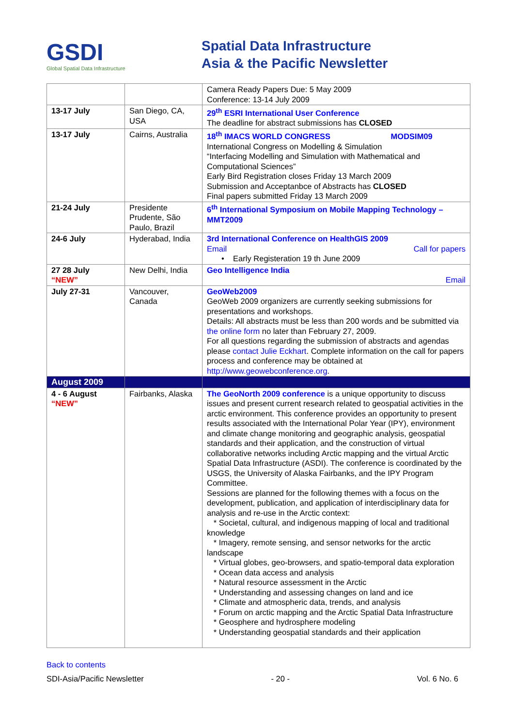GSDI
Global Spatial Data Infrastructure
Spatial Data Infrastructure
Asia & the Pacific Newsletter
| | | Camera Ready Papers Due: 5 May 2009 Conference: 13-14 July 2009 |
| 13-17 July | San Diego, CA, USA | 29<sup>th</sup> ESRI International User Conference The deadline for abstract submissions has CLOSED |
| 13-17 July | Cairns, Australia | 18<sup>th</sup> IMACS WORLD CONGRESS MODSIM09 International Congress on Modelling & Simulation “Interfacing Modelling and Simulation with Mathematical and Computational Sciences” Early Bird Registration closes Friday 13 March 2009 Submission and Acceptanbce of Abstracts has CLOSED Final papers submitted Friday 13 March 2009 |
| 21-24 July | Presidente Prudente, São Paulo, Brazil | 6<sup>th</sup> International Symposium on Mobile Mapping Technology – MMT2009 |
| 24-6 July | Hyderabad, India | 3rd International Conference on HealthGIS 2009 Email Call for papers • Early Registeration 19 th June 2009 |
| 27 28 July “NEW” | New Delhi, India | Geo Intelligence India Email |
| July 27-31 | Vancouver, Canada | GeoWeb2009 GeoWeb 2009 organizers are currently seeking submissions for presentations and workshops. Details: All abstracts must be less than 200 words and be submitted via the online form no later than February 27, 2009. For all questions regarding the submission of abstracts and agendas please contact Julie Eckhart . Complete information on the call for papers process and conference may be obtained at http://www.geowebconference.org . |
| August 2009 | | |
| 4 - 6 August “NEW” | Fairbanks, Alaska | The GeoNorth 2009 conference is a unique opportunity to discuss issues and present current research related to geospatial activities in the arctic environment. This conference provides an opportunity to present results associated with the International Polar Year (IPY), environment and climate change monitoring and geographic analysis, geospatial standards and their application, and the construction of virtual collaborative networks including Arctic mapping and the virtual Arctic Spatial Data Infrastructure (ASDI). The conference is coordinated by the USGS, the University of Alaska Fairbanks, and the IPY Program Committee. Sessions are planned for the following themes with a focus on the development, publication, and application of interdisciplinary data for analysis and re-use in the Arctic context: * Societal, cultural, and indigenous mapping of local and traditional knowledge * Imagery, remote sensing, and sensor networks for the arctic landscape * Virtual globes, geo-browsers, and spatio-temporal data exploration * Ocean data access and analysis * Natural resource assessment in the Arctic * Understanding and assessing changes on land and ice * Climate and atmospheric data, trends, and analysis * Forum on arctic mapping and the Arctic Spatial Data Infrastructure * Geosphere and hydrosphere modeling * Understanding geospatial standards and their application |
Back to contents
SDI-Asia/Pacific Newsletter - 20 - Vol. 6 No. 6